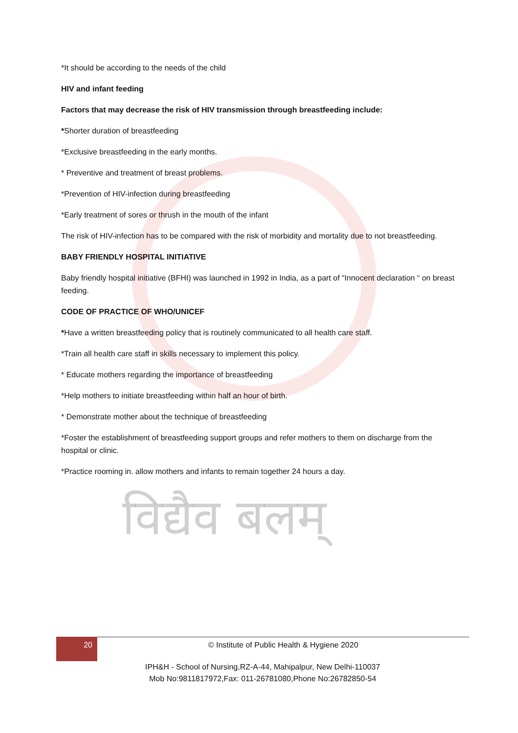विद्यैव बलम्
*It should be according to the needs of the child
HIV and infant feeding
Factors that may decrease the risk of HIV transmission through breastfeeding include:
*Shorter duration of breastfeeding
*Exclusive breastfeeding in the early months.
* Preventive and treatment of breast problems.
*Prevention of HIV-infection during breastfeeding
*Early treatment of sores or thrush in the mouth of the infant
The risk of HIV-infection has to be compared with the risk of morbidity and mortality due to not breastfeeding.
BABY FRIENDLY HOSPITAL INITIATIVE
Baby friendly hospital initiative (BFHI) was launched in 1992 in India, as a part of “Innocent declaration “ on breast feeding.
CODE OF PRACTICE OF WHO/UNICEF
*Have a written breastfeeding policy that is routinely communicated to all health care staff.
*Train all health care staff in skills necessary to implement this policy.
* Educate mothers regarding the importance of breastfeeding
*Help mothers to initiate breastfeeding within half an hour of birth.
* Demonstrate mother about the technique of breastfeeding
*Foster the establishment of breastfeeding support groups and refer mothers to them on discharge from the hospital or clinic.
*Practice rooming in. allow mothers and infants to remain together 24 hours a day.
20 © Institute of Public Health & Hygiene 2020
IPH&H - School of Nursing,RZ-A-44, Mahipalpur, New Delhi-110037
Mob No:9811817972,Fax: 011-26781080,Phone No:26782850-54